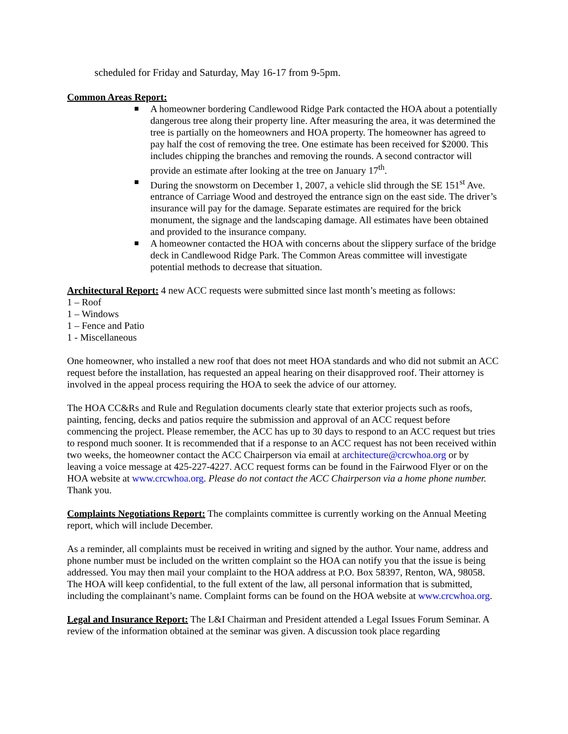scheduled for Friday and Saturday, May 16-17 from 9-5pm.
Common Areas Report:
■ A homeowner bordering Candlewood Ridge Park contacted the HOA about a potentially dangerous tree along their property line. After measuring the area, it was determined the tree is partially on the homeowners and HOA property. The homeowner has agreed to pay half the cost of removing the tree. One estimate has been received for $2000. This includes chipping the branches and removing the rounds. A second contractor will provide an estimate after looking at the tree on January 17<sup>th</sup>.
■ During the snowstorm on December 1, 2007, a vehicle slid through the SE 151<sup>st</sup> Ave. entrance of Carriage Wood and destroyed the entrance sign on the east side. The driver’s insurance will pay for the damage. Separate estimates are required for the brick monument, the signage and the landscaping damage. All estimates have been obtained and provided to the insurance company.
■ A homeowner contacted the HOA with concerns about the slippery surface of the bridge deck in Candlewood Ridge Park. The Common Areas committee will investigate potential methods to decrease that situation.
Architectural Report: 4 new ACC requests were submitted since last month’s meeting as follows:
1 – Roof
1 – Windows
1 – Fence and Patio
1 - Miscellaneous
One homeowner, who installed a new roof that does not meet HOA standards and who did not submit an ACC request before the installation, has requested an appeal hearing on their disapproved roof. Their attorney is involved in the appeal process requiring the HOA to seek the advice of our attorney.
The HOA CC&Rs and Rule and Regulation documents clearly state that exterior projects such as roofs, painting, fencing, decks and patios require the submission and approval of an ACC request before commencing the project. Please remember, the ACC has up to 30 days to respond to an ACC request but tries to respond much sooner. It is recommended that if a response to an ACC request has not been received within two weeks, the homeowner contact the ACC Chairperson via email at architecture@crcwhoa.org or by leaving a voice message at 425-227-4227. ACC request forms can be found in the Fairwood Flyer or on the HOA website at www.crcwhoa.org. Please do not contact the ACC Chairperson via a home phone number. Thank you.
Complaints Negotiations Report: The complaints committee is currently working on the Annual Meeting report, which will include December.
As a reminder, all complaints must be received in writing and signed by the author. Your name, address and phone number must be included on the written complaint so the HOA can notify you that the issue is being addressed. You may then mail your complaint to the HOA address at P.O. Box 58397, Renton, WA, 98058. The HOA will keep confidential, to the full extent of the law, all personal information that is submitted, including the complainant’s name. Complaint forms can be found on the HOA website at www.crcwhoa.org.
Legal and Insurance Report: The L&I Chairman and President attended a Legal Issues Forum Seminar. A review of the information obtained at the seminar was given. A discussion took place regarding